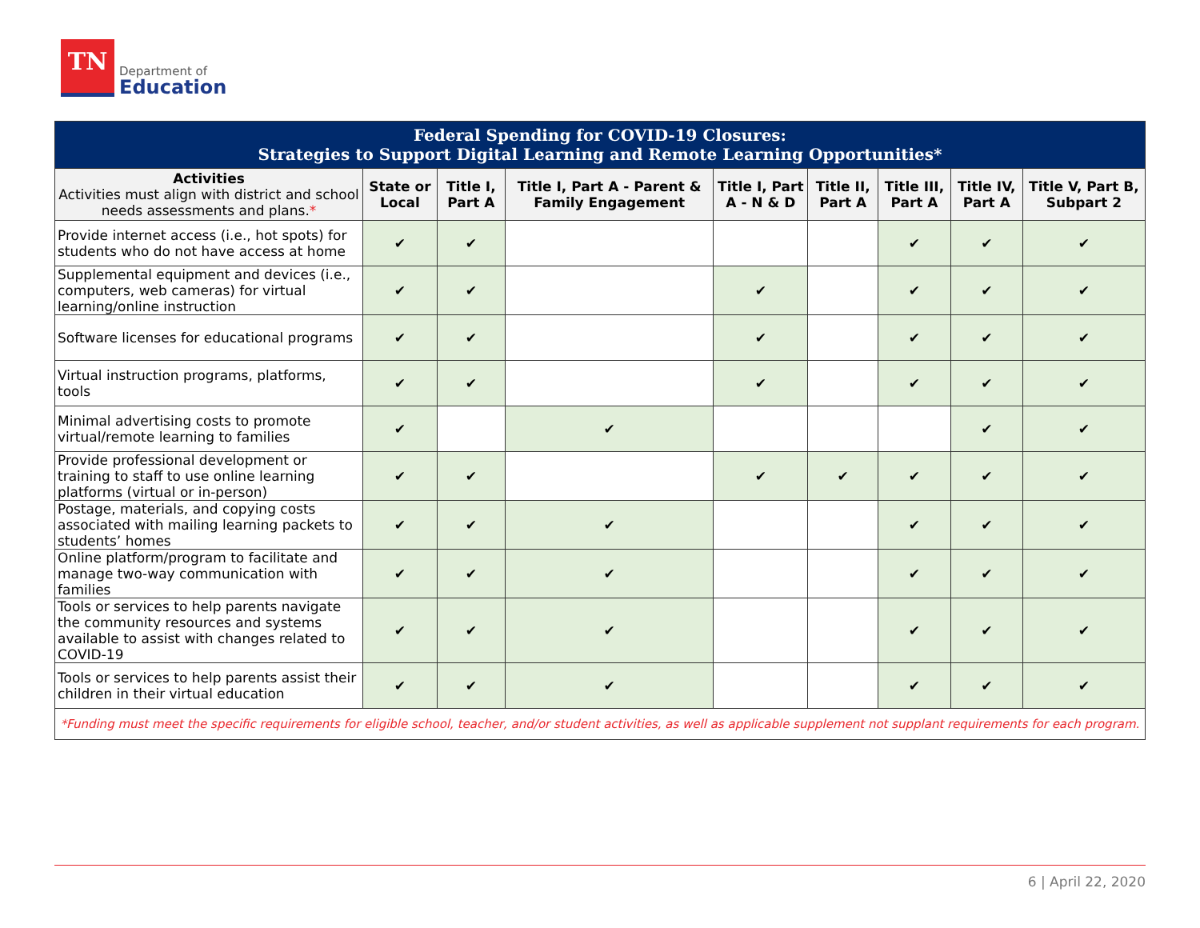TN
Department of
Education
| Federal Spending for COVID-19 Closures: Strategies to Support Digital Learning and Remote Learning Opportunities* | | | | | | | | |
| Activities Activities must align with district and school needs assessments and plans. * | State or Local | Title I, Part A | Title I, Part A - Parent & Family Engagement | Title I, Part A - N & D | Title II, Part A | Title III, Part A | Title IV, Part A | Title V, Part B, Subpart 2 |
| Provide internet access (i.e., hot spots) for students who do not have access at home | ✔ | ✔ | | | | ✔ | ✔ | ✔ |
| Supplemental equipment and devices (i.e., computers, web cameras) for virtual learning/online instruction | ✔ | ✔ | | ✔ | | ✔ | ✔ | ✔ |
| Software licenses for educational programs | ✔ | ✔ | | ✔ | | ✔ | ✔ | ✔ |
| Virtual instruction programs, platforms, tools | ✔ | ✔ | | ✔ | | ✔ | ✔ | ✔ |
| Minimal advertising costs to promote virtual/remote learning to families | ✔ | | ✔ | | | | ✔ | ✔ |
| Provide professional development or training to staff to use online learning platforms (virtual or in-person) | ✔ | ✔ | | ✔ | ✔ | ✔ | ✔ | ✔ |
| Postage, materials, and copying costs associated with mailing learning packets to students’ homes | ✔ | ✔ | ✔ | | | ✔ | ✔ | ✔ |
| Online platform/program to facilitate and manage two-way communication with families | ✔ | ✔ | ✔ | | | ✔ | ✔ | ✔ |
| Tools or services to help parents navigate the community resources and systems available to assist with changes related to COVID-19 | ✔ | ✔ | ✔ | | | ✔ | ✔ | ✔ |
| Tools or services to help parents assist their children in their virtual education | ✔ | ✔ | ✔ | | | ✔ | ✔ | ✔ |
| *Funding must meet the specific requirements for eligible school, teacher, and/or student activities, as well as applicable supplement not supplant requirements for each program. | | | | | | | | |
6 | April 22, 2020